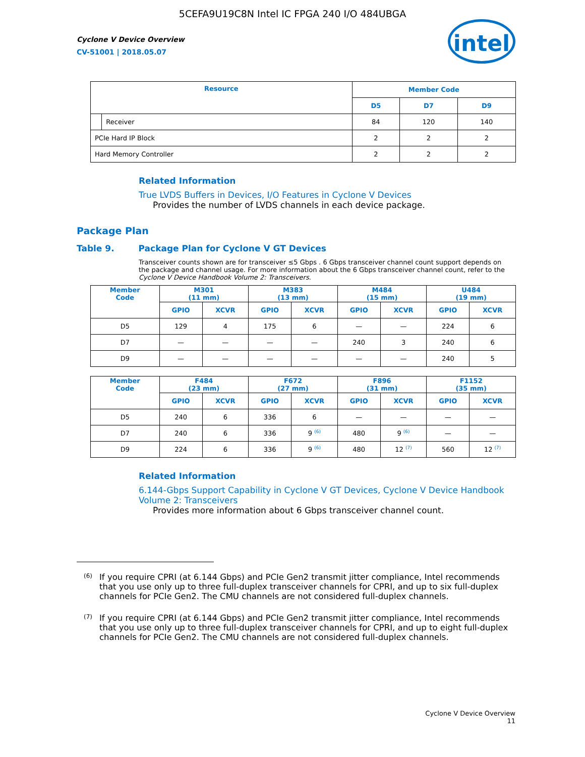5CEFA9U19C8N Intel IC FPGA 240 I/O 484UBGA
Cyclone V Device Overview
CV-51001 | 2018.05.07
intel
| Resource | | Member Code | | |
| --- | --- | --- | --- | --- |
| | | D5 | D7 | D9 |
| | Receiver | 84 | 120 | 140 |
| PCIe Hard IP Block | | 2 | 2 | 2 |
| Hard Memory Controller | | 2 | 2 | 2 |
Related Information
True LVDS Buffers in Devices, I/O Features in Cyclone V Devices
Provides the number of LVDS channels in each device package.
Package Plan
Table 9. Package Plan for Cyclone V GT Devices
Transceiver counts shown are for transceiver ≤5 Gbps . 6 Gbps transceiver channel count support depends on the package and channel usage. For more information about the 6 Gbps transceiver channel count, refer to the Cyclone V Device Handbook Volume 2: Transceivers.
| Member Code | M301 (11 mm) | | M383 (13 mm) | | M484 (15 mm) | | U484 (19 mm) | |
| --- | --- | --- | --- | --- | --- | --- | --- | --- |
| | GPIO | XCVR | GPIO | XCVR | GPIO | XCVR | GPIO | XCVR |
| D5 | 129 | 4 | 175 | 6 | — | — | 224 | 6 |
| D7 | — | — | — | — | 240 | 3 | 240 | 6 |
| D9 | — | — | — | — | — | — | 240 | 5 |
| Member Code | F484 (23 mm) | | F672 (27 mm) | | F896 (31 mm) | | F1152 (35 mm) | |
| --- | --- | --- | --- | --- | --- | --- | --- | --- |
| | GPIO | XCVR | GPIO | XCVR | GPIO | XCVR | GPIO | XCVR |
| D5 | 240 | 6 | 336 | 6 | — | — | — | — |
| D7 | 240 | 6 | 336 | 9 <sup>(6)</sup> | 480 | 9 <sup>(6)</sup> | — | — |
| D9 | 224 | 6 | 336 | 9 <sup>(6)</sup> | 480 | 12 <sup>(7)</sup> | 560 | 12 <sup>(7)</sup> |
Related Information
6.144-Gbps Support Capability in Cyclone V GT Devices, Cyclone V Device Handbook Volume 2: Transceivers
Provides more information about 6 Gbps transceiver channel count.
<sup>(6)</sup>
If you require CPRI (at 6.144 Gbps) and PCIe Gen2 transmit jitter compliance, Intel recommends that you use only up to three full-duplex transceiver channels for CPRI, and up to six full-duplex channels for PCIe Gen2. The CMU channels are not considered full-duplex channels.
<sup>(7)</sup>
If you require CPRI (at 6.144 Gbps) and PCIe Gen2 transmit jitter compliance, Intel recommends that you use only up to three full-duplex transceiver channels for CPRI, and up to eight full-duplex channels for PCIe Gen2. The CMU channels are not considered full-duplex channels.
Cyclone V Device Overview
11